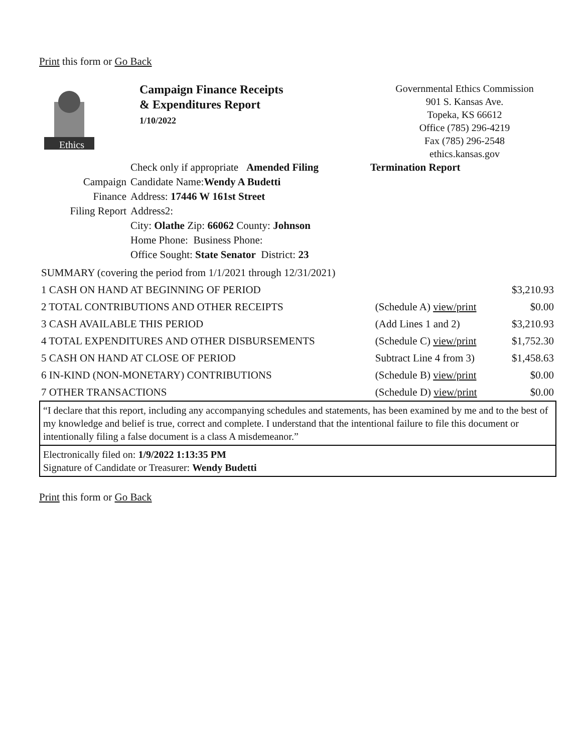Print this form or Go Back
Ethics
Campaign Finance Receipts
& Expenditures Report
1/10/2022
Governmental Ethics Commission
901 S. Kansas Ave.
Topeka, KS 66612
Office (785) 296-4219
Fax (785) 296-2548
ethics.kansas.gov
| | Check only if appropriate Amended Filing | Termination Report |
| Campaign | Candidate Name: Wendy A Budetti | |
| Finance | Address: 17446 W 161st Street | |
| Filing Report | Address2: | |
| | City: Olathe Zip: 66062 County: Johnson | |
| | Home Phone: Business Phone: | |
| | Office Sought: State Senator District: 23 | |
| SUMMARY (covering the period from 1/1/2021 through 12/31/2021) | | |
| 1 CASH ON HAND AT BEGINNING OF PERIOD | | $3,210.93 |
| 2 TOTAL CONTRIBUTIONS AND OTHER RECEIPTS | (Schedule A) view/print | $0.00 |
| 3 CASH AVAILABLE THIS PERIOD | (Add Lines 1 and 2) | $3,210.93 |
| 4 TOTAL EXPENDITURES AND OTHER DISBURSEMENTS | (Schedule C) view/print | $1,752.30 |
| 5 CASH ON HAND AT CLOSE OF PERIOD | Subtract Line 4 from 3) | $1,458.63 |
| 6 IN-KIND (NON-MONETARY) CONTRIBUTIONS | (Schedule B) view/print | $0.00 |
| 7 OTHER TRANSACTIONS | (Schedule D) view/print | $0.00 |
“I declare that this report, including any accompanying schedules and statements, has been examined by me and to the best of my knowledge and belief is true, correct and complete. I understand that the intentional failure to file this document or intentionally filing a false document is a class A misdemeanor.”
Electronically filed on: 1/9/2022 1:13:35 PM
Signature of Candidate or Treasurer: Wendy Budetti
Print this form or Go Back